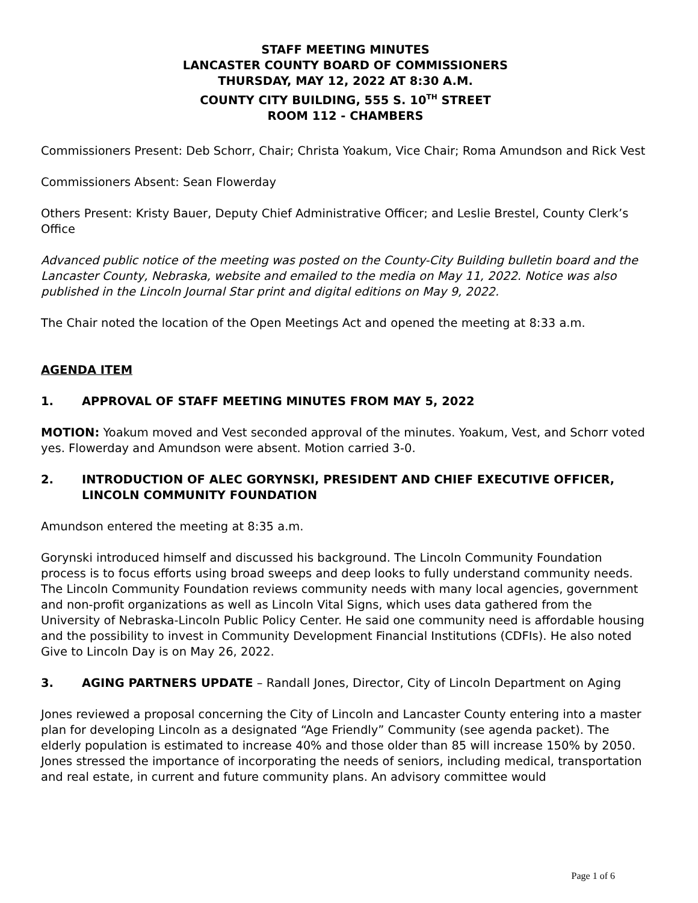STAFF MEETING MINUTES
LANCASTER COUNTY BOARD OF COMMISSIONERS
THURSDAY, MAY 12, 2022 AT 8:30 A.M.
COUNTY CITY BUILDING, 555 S. 10<sup>TH</sup> STREET
ROOM 112 - CHAMBERS
Commissioners Present: Deb Schorr, Chair; Christa Yoakum, Vice Chair; Roma Amundson and Rick Vest
Commissioners Absent: Sean Flowerday
Others Present: Kristy Bauer, Deputy Chief Administrative Officer; and Leslie Brestel, County Clerk’s Office
Advanced public notice of the meeting was posted on the County-City Building bulletin board and the Lancaster County, Nebraska, website and emailed to the media on May 11, 2022. Notice was also published in the Lincoln Journal Star print and digital editions on May 9, 2022.
The Chair noted the location of the Open Meetings Act and opened the meeting at 8:33 a.m.
AGENDA ITEM
1. APPROVAL OF STAFF MEETING MINUTES FROM MAY 5, 2022
MOTION: Yoakum moved and Vest seconded approval of the minutes. Yoakum, Vest, and Schorr voted yes. Flowerday and Amundson were absent. Motion carried 3-0.
2. INTRODUCTION OF ALEC GORYNSKI, PRESIDENT AND CHIEF EXECUTIVE OFFICER, LINCOLN COMMUNITY FOUNDATION
Amundson entered the meeting at 8:35 a.m.
Gorynski introduced himself and discussed his background. The Lincoln Community Foundation process is to focus efforts using broad sweeps and deep looks to fully understand community needs. The Lincoln Community Foundation reviews community needs with many local agencies, government and non-profit organizations as well as Lincoln Vital Signs, which uses data gathered from the University of Nebraska-Lincoln Public Policy Center. He said one community need is affordable housing and the possibility to invest in Community Development Financial Institutions (CDFIs). He also noted Give to Lincoln Day is on May 26, 2022.
3. AGING PARTNERS UPDATE – Randall Jones, Director, City of Lincoln Department on Aging
Jones reviewed a proposal concerning the City of Lincoln and Lancaster County entering into a master plan for developing Lincoln as a designated “Age Friendly” Community (see agenda packet). The elderly population is estimated to increase 40% and those older than 85 will increase 150% by 2050. Jones stressed the importance of incorporating the needs of seniors, including medical, transportation and real estate, in current and future community plans. An advisory committee would
Page 1 of 6